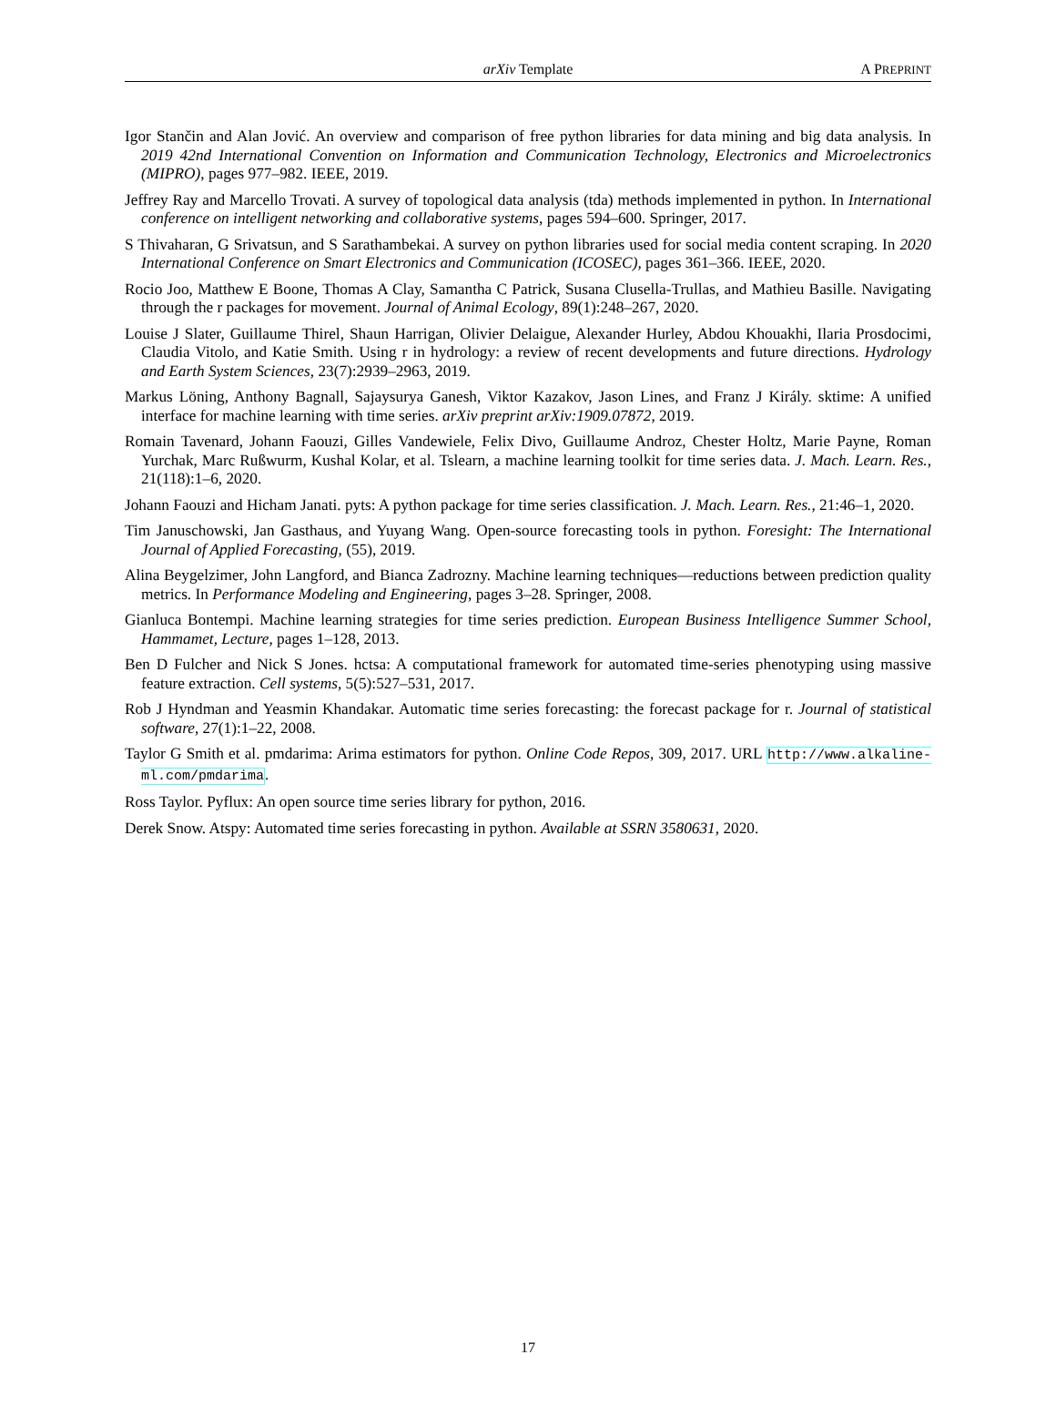arXiv Template
A PREPRINT
Igor Stančin and Alan Jović. An overview and comparison of free python libraries for data mining and big data analysis. In 2019 42nd International Convention on Information and Communication Technology, Electronics and Microelectronics (MIPRO), pages 977–982. IEEE, 2019.
Jeffrey Ray and Marcello Trovati. A survey of topological data analysis (tda) methods implemented in python. In International conference on intelligent networking and collaborative systems, pages 594–600. Springer, 2017.
S Thivaharan, G Srivatsun, and S Sarathambekai. A survey on python libraries used for social media content scraping. In 2020 International Conference on Smart Electronics and Communication (ICOSEC), pages 361–366. IEEE, 2020.
Rocio Joo, Matthew E Boone, Thomas A Clay, Samantha C Patrick, Susana Clusella-Trullas, and Mathieu Basille. Navigating through the r packages for movement. Journal of Animal Ecology, 89(1):248–267, 2020.
Louise J Slater, Guillaume Thirel, Shaun Harrigan, Olivier Delaigue, Alexander Hurley, Abdou Khouakhi, Ilaria Prosdocimi, Claudia Vitolo, and Katie Smith. Using r in hydrology: a review of recent developments and future directions. Hydrology and Earth System Sciences, 23(7):2939–2963, 2019.
Markus Löning, Anthony Bagnall, Sajaysurya Ganesh, Viktor Kazakov, Jason Lines, and Franz J Király. sktime: A unified interface for machine learning with time series. arXiv preprint arXiv:1909.07872, 2019.
Romain Tavenard, Johann Faouzi, Gilles Vandewiele, Felix Divo, Guillaume Androz, Chester Holtz, Marie Payne, Roman Yurchak, Marc Rußwurm, Kushal Kolar, et al. Tslearn, a machine learning toolkit for time series data. J. Mach. Learn. Res., 21(118):1–6, 2020.
Johann Faouzi and Hicham Janati. pyts: A python package for time series classification. J. Mach. Learn. Res., 21:46–1, 2020.
Tim Januschowski, Jan Gasthaus, and Yuyang Wang. Open-source forecasting tools in python. Foresight: The International Journal of Applied Forecasting, (55), 2019.
Alina Beygelzimer, John Langford, and Bianca Zadrozny. Machine learning techniques—reductions between prediction quality metrics. In Performance Modeling and Engineering, pages 3–28. Springer, 2008.
Gianluca Bontempi. Machine learning strategies for time series prediction. European Business Intelligence Summer School, Hammamet, Lecture, pages 1–128, 2013.
Ben D Fulcher and Nick S Jones. hctsa: A computational framework for automated time-series phenotyping using massive feature extraction. Cell systems, 5(5):527–531, 2017.
Rob J Hyndman and Yeasmin Khandakar. Automatic time series forecasting: the forecast package for r. Journal of statistical software, 27(1):1–22, 2008.
Taylor G Smith et al. pmdarima: Arima estimators for python. Online Code Repos, 309, 2017. URL http://www.alkaline-ml.com/pmdarima.
Ross Taylor. Pyflux: An open source time series library for python, 2016.
Derek Snow. Atspy: Automated time series forecasting in python. Available at SSRN 3580631, 2020.
17